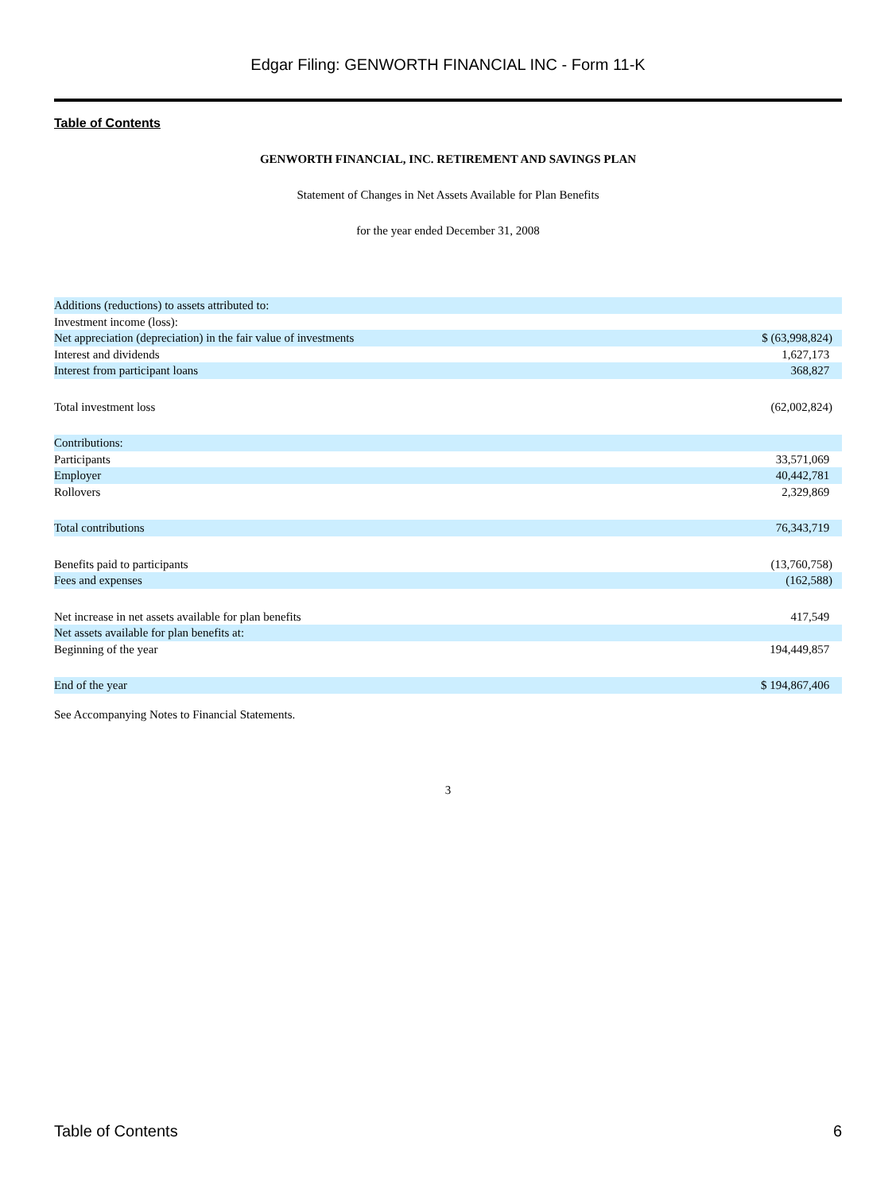Edgar Filing: GENWORTH FINANCIAL INC - Form 11-K
Table of Contents
GENWORTH FINANCIAL, INC. RETIREMENT AND SAVINGS PLAN
Statement of Changes in Net Assets Available for Plan Benefits
for the year ended December 31, 2008
| Additions (reductions) to assets attributed to: | |
| Investment income (loss): | |
| Net appreciation (depreciation) in the fair value of investments | $ (63,998,824) |
| Interest and dividends | 1,627,173 |
| Interest from participant loans | 368,827 |
| Total investment loss | (62,002,824) |
| Contributions: | |
| Participants | 33,571,069 |
| Employer | 40,442,781 |
| Rollovers | 2,329,869 |
| Total contributions | 76,343,719 |
| Benefits paid to participants | (13,760,758) |
| Fees and expenses | (162,588) |
| Net increase in net assets available for plan benefits | 417,549 |
| Net assets available for plan benefits at: | |
| Beginning of the year | 194,449,857 |
| End of the year | $ 194,867,406 |
See Accompanying Notes to Financial Statements.
3
Table of Contents 6